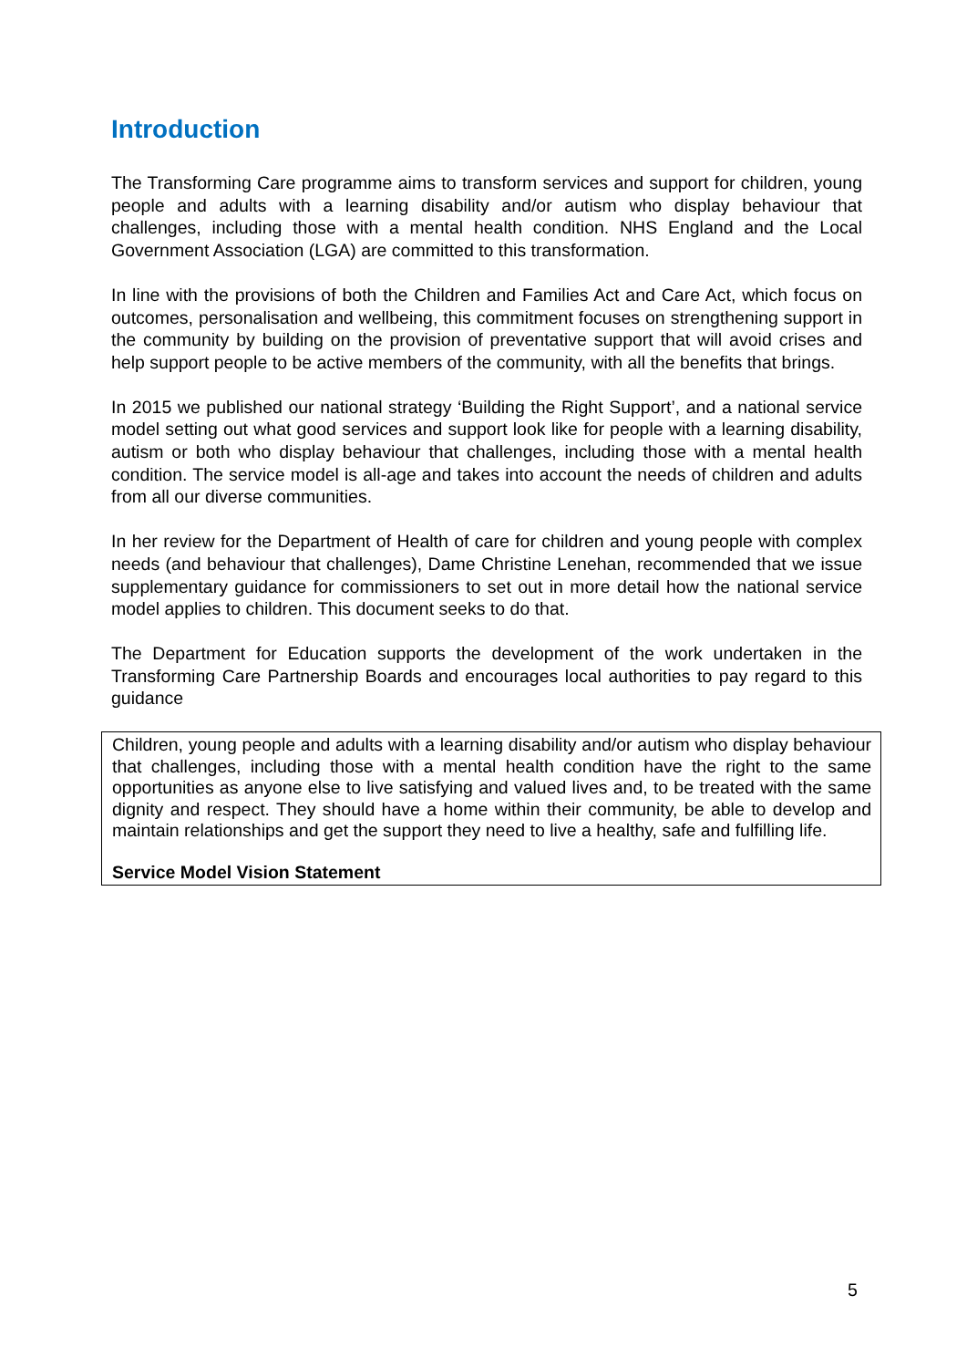Introduction
The Transforming Care programme aims to transform services and support for children, young people and adults with a learning disability and/or autism who display behaviour that challenges, including those with a mental health condition. NHS England and the Local Government Association (LGA) are committed to this transformation.
In line with the provisions of both the Children and Families Act and Care Act, which focus on outcomes, personalisation and wellbeing, this commitment focuses on strengthening support in the community by building on the provision of preventative support that will avoid crises and help support people to be active members of the community, with all the benefits that brings.
In 2015 we published our national strategy ‘Building the Right Support’, and a national service model setting out what good services and support look like for people with a learning disability, autism or both who display behaviour that challenges, including those with a mental health condition. The service model is all-age and takes into account the needs of children and adults from all our diverse communities.
In her review for the Department of Health of care for children and young people with complex needs (and behaviour that challenges), Dame Christine Lenehan, recommended that we issue supplementary guidance for commissioners to set out in more detail how the national service model applies to children. This document seeks to do that.
The Department for Education supports the development of the work undertaken in the Transforming Care Partnership Boards and encourages local authorities to pay regard to this guidance
Children, young people and adults with a learning disability and/or autism who display behaviour that challenges, including those with a mental health condition have the right to the same opportunities as anyone else to live satisfying and valued lives and, to be treated with the same dignity and respect. They should have a home within their community, be able to develop and maintain relationships and get the support they need to live a healthy, safe and fulfilling life.
Service Model Vision Statement
5